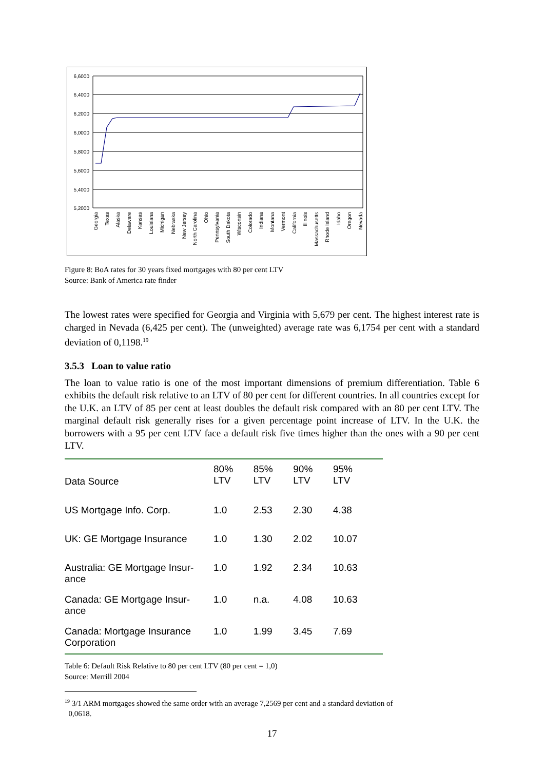6,6000
6,4000
6,2000
6,0000
5,8000
5,6000
5,4000
5,2000
Georgia
Texas
Alaska
Delaware
Kansas
Louisiana
Michigan
Nebraska
New Jersey
North Carolina
Ohio
Pennsylvania
South Dakota
Wisconsin
Colorado
Indiana
Montana
Vermont
California
Illinois
Massachusetts
Rhode Island
Idaho
Oregon
Nevada
Figure 8: BoA rates for 30 years fixed mortgages with 80 per cent LTV
Source: Bank of America rate finder
The lowest rates were specified for Georgia and Virginia with 5,679 per cent. The highest interest rate is charged in Nevada (6,425 per cent). The (unweighted) average rate was 6,1754 per cent with a standard deviation of 0,1198.<sup>19</sup>
3.5.3 Loan to value ratio
The loan to value ratio is one of the most important dimensions of premium differentiation. Table 6 exhibits the default risk relative to an LTV of 80 per cent for different countries. In all countries except for the U.K. an LTV of 85 per cent at least doubles the default risk compared with an 80 per cent LTV. The marginal default risk generally rises for a given percentage point increase of LTV. In the U.K. the borrowers with a 95 per cent LTV face a default risk five times higher than the ones with a 90 per cent LTV.
| Data Source | 80% LTV | 85% LTV | 90% LTV | 95% LTV |
| --- | --- | --- | --- | --- |
| US Mortgage Info. Corp. | 1.0 | 2.53 | 2.30 | 4.38 |
| UK: GE Mortgage Insurance | 1.0 | 1.30 | 2.02 | 10.07 |
| Australia: GE Mortgage Insur- ance | 1.0 | 1.92 | 2.34 | 10.63 |
| Canada: GE Mortgage Insur- ance | 1.0 | n.a. | 4.08 | 10.63 |
| Canada: Mortgage Insurance Corporation | 1.0 | 1.99 | 3.45 | 7.69 |
Table 6: Default Risk Relative to 80 per cent LTV (80 per cent = 1,0)
Source: Merrill 2004
<sup>19</sup> 3/1 ARM mortgages showed the same order with an average 7,2569 per cent and a standard deviation of
0,0618.
17